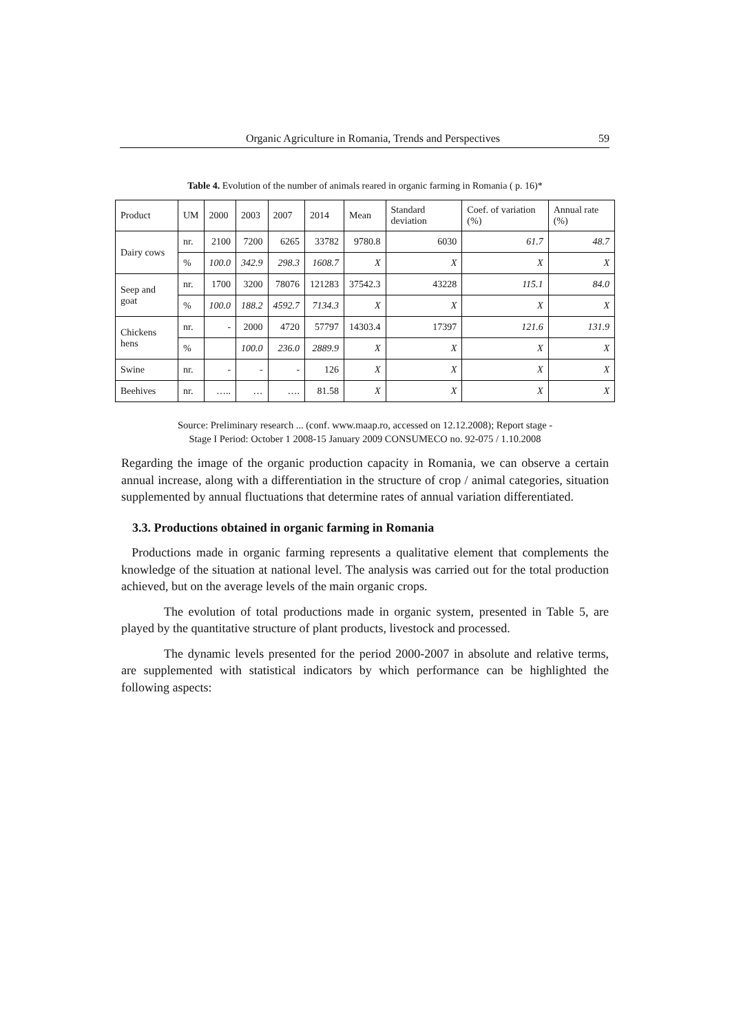Organic Agriculture in Romania, Trends and Perspectives 59
Table 4. Evolution of the number of animals reared in organic farming in Romania ( p. 16)*
| Product | UM | 2000 | 2003 | 2007 | 2014 | Mean | Standard deviation | Coef. of variation (%) | Annual rate (%) |
| --- | --- | --- | --- | --- | --- | --- | --- | --- | --- |
| Dairy cows | nr. | 2100 | 7200 | 6265 | 33782 | 9780.8 | 6030 | 61.7 | 48.7 |
| | % | 100.0 | 342.9 | 298.3 | 1608.7 | X | X | X | X |
| Seep and goat | nr. | 1700 | 3200 | 78076 | 121283 | 37542.3 | 43228 | 115.1 | 84.0 |
| | % | 100.0 | 188.2 | 4592.7 | 7134.3 | X | X | X | X |
| Chickens hens | nr. | - | 2000 | 4720 | 57797 | 14303.4 | 17397 | 121.6 | 131.9 |
| | % | | 100.0 | 236.0 | 2889.9 | X | X | X | X |
| Swine | nr. | - | - | - | 126 | X | X | X | X |
| Beehives | nr. | ….. | … | …. | 81.58 | X | X | X | X |
Source: Preliminary research ... (conf. www.maap.ro, accessed on 12.12.2008); Report stage -
Stage I Period: October 1 2008-15 January 2009 CONSUMECO no. 92-075 / 1.10.2008
Regarding the image of the organic production capacity in Romania, we can observe a certain annual increase, along with a differentiation in the structure of crop / animal categories, situation supplemented by annual fluctuations that determine rates of annual variation differentiated.
3.3. Productions obtained in organic farming in Romania
Productions made in organic farming represents a qualitative element that complements the knowledge of the situation at national level. The analysis was carried out for the total production achieved, but on the average levels of the main organic crops.
The evolution of total productions made in organic system, presented in Table 5, are played by the quantitative structure of plant products, livestock and processed.
The dynamic levels presented for the period 2000-2007 in absolute and relative terms, are supplemented with statistical indicators by which performance can be highlighted the following aspects: